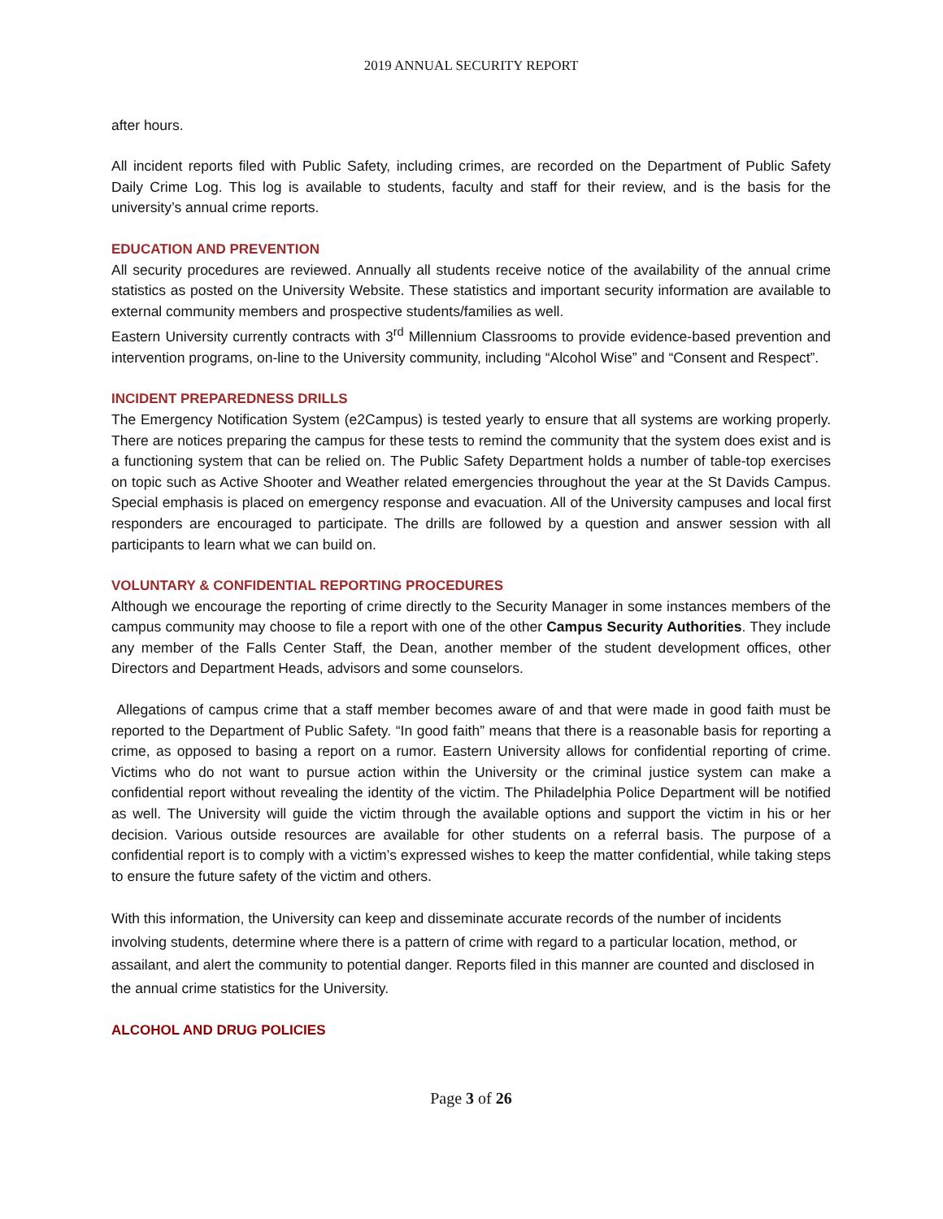2019 ANNUAL SECURITY REPORT
after hours.
All incident reports filed with Public Safety, including crimes, are recorded on the Department of Public Safety Daily Crime Log. This log is available to students, faculty and staff for their review, and is the basis for the university’s annual crime reports.
EDUCATION AND PREVENTION
All security procedures are reviewed. Annually all students receive notice of the availability of the annual crime statistics as posted on the University Website. These statistics and important security information are available to external community members and prospective students/families as well.
Eastern University currently contracts with 3<sup>rd</sup> Millennium Classrooms to provide evidence-based prevention and intervention programs, on-line to the University community, including “Alcohol Wise” and “Consent and Respect”.
INCIDENT PREPAREDNESS DRILLS
The Emergency Notification System (e2Campus) is tested yearly to ensure that all systems are working properly. There are notices preparing the campus for these tests to remind the community that the system does exist and is a functioning system that can be relied on. The Public Safety Department holds a number of table-top exercises on topic such as Active Shooter and Weather related emergencies throughout the year at the St Davids Campus. Special emphasis is placed on emergency response and evacuation. All of the University campuses and local first responders are encouraged to participate. The drills are followed by a question and answer session with all participants to learn what we can build on.
VOLUNTARY & CONFIDENTIAL REPORTING PROCEDURES
Although we encourage the reporting of crime directly to the Security Manager in some instances members of the campus community may choose to file a report with one of the other Campus Security Authorities. They include any member of the Falls Center Staff, the Dean, another member of the student development offices, other Directors and Department Heads, advisors and some counselors.
Allegations of campus crime that a staff member becomes aware of and that were made in good faith must be reported to the Department of Public Safety. “In good faith” means that there is a reasonable basis for reporting a crime, as opposed to basing a report on a rumor. Eastern University allows for confidential reporting of crime. Victims who do not want to pursue action within the University or the criminal justice system can make a confidential report without revealing the identity of the victim. The Philadelphia Police Department will be notified as well. The University will guide the victim through the available options and support the victim in his or her decision. Various outside resources are available for other students on a referral basis. The purpose of a confidential report is to comply with a victim’s expressed wishes to keep the matter confidential, while taking steps to ensure the future safety of the victim and others.
With this information, the University can keep and disseminate accurate records of the number of incidents involving students, determine where there is a pattern of crime with regard to a particular location, method, or assailant, and alert the community to potential danger. Reports filed in this manner are counted and disclosed in the annual crime statistics for the University.
ALCOHOL AND DRUG POLICIES
Page 3 of 26